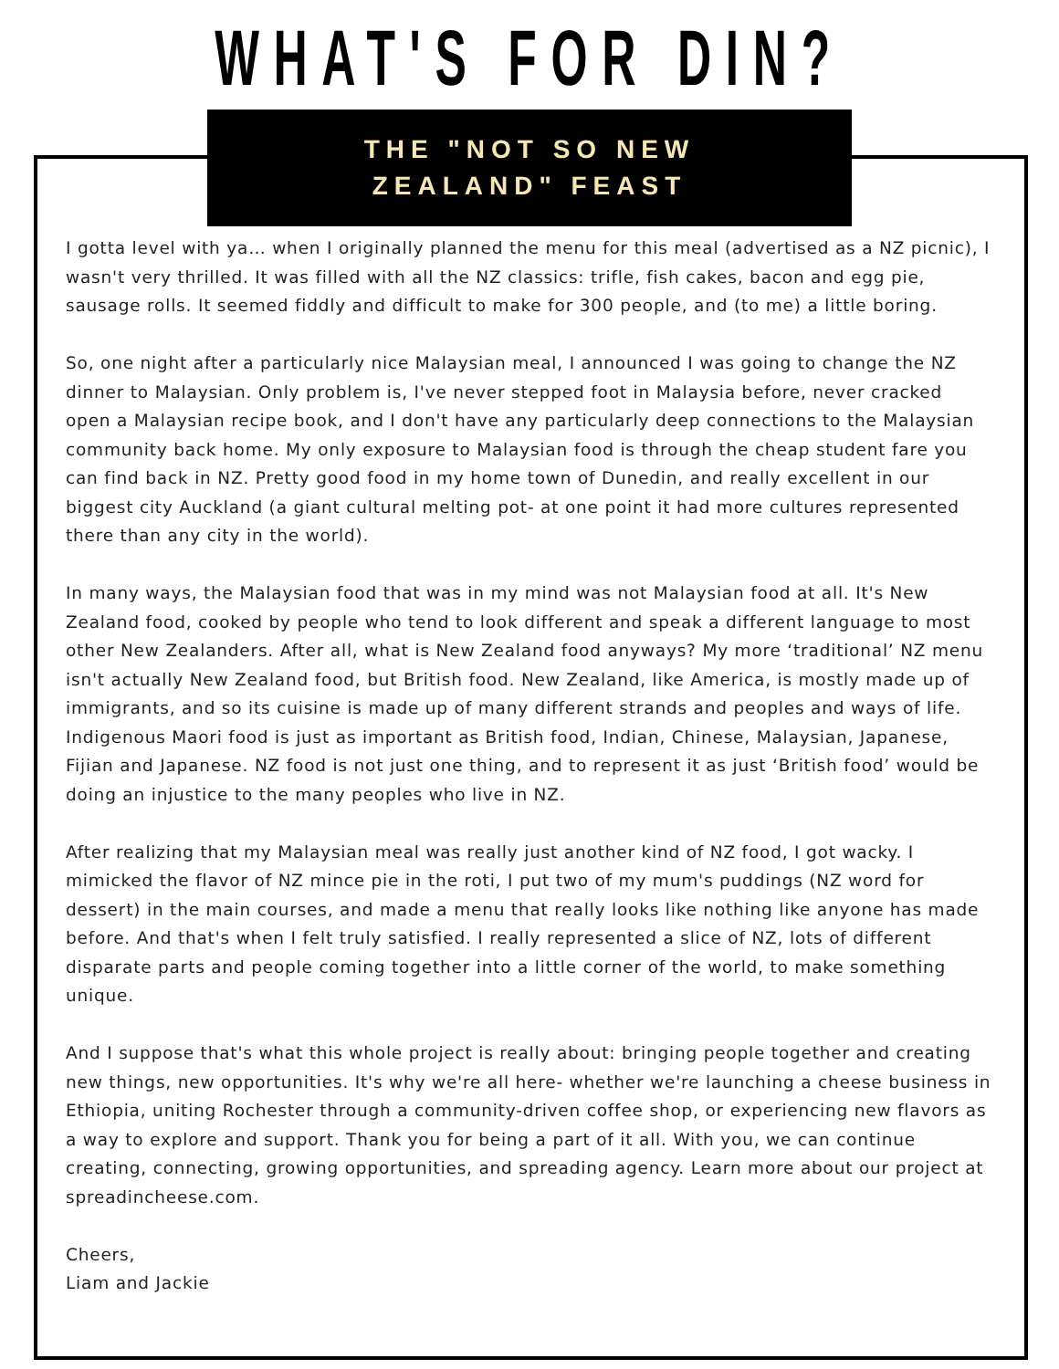WHAT'S FOR DIN?
THE "NOT SO NEW
ZEALAND" FEAST
I gotta level with ya… when I originally planned the menu for this meal (advertised as a NZ picnic), I wasn't very thrilled. It was filled with all the NZ classics: trifle, fish cakes, bacon and egg pie, sausage rolls. It seemed fiddly and difficult to make for 300 people, and (to me) a little boring.
So, one night after a particularly nice Malaysian meal, I announced I was going to change the NZ dinner to Malaysian. Only problem is, I've never stepped foot in Malaysia before, never cracked open a Malaysian recipe book, and I don't have any particularly deep connections to the Malaysian community back home. My only exposure to Malaysian food is through the cheap student fare you can find back in NZ. Pretty good food in my home town of Dunedin, and really excellent in our biggest city Auckland (a giant cultural melting pot- at one point it had more cultures represented there than any city in the world).
In many ways, the Malaysian food that was in my mind was not Malaysian food at all. It's New Zealand food, cooked by people who tend to look different and speak a different language to most other New Zealanders. After all, what is New Zealand food anyways? My more ‘traditional’ NZ menu isn't actually New Zealand food, but British food. New Zealand, like America, is mostly made up of immigrants, and so its cuisine is made up of many different strands and peoples and ways of life. Indigenous Maori food is just as important as British food, Indian, Chinese, Malaysian, Japanese, Fijian and Japanese. NZ food is not just one thing, and to represent it as just ‘British food’ would be doing an injustice to the many peoples who live in NZ.
After realizing that my Malaysian meal was really just another kind of NZ food, I got wacky. I mimicked the flavor of NZ mince pie in the roti, I put two of my mum's puddings (NZ word for dessert) in the main courses, and made a menu that really looks like nothing like anyone has made before. And that's when I felt truly satisfied. I really represented a slice of NZ, lots of different disparate parts and people coming together into a little corner of the world, to make something unique.
And I suppose that's what this whole project is really about: bringing people together and creating new things, new opportunities. It's why we're all here- whether we're launching a cheese business in Ethiopia, uniting Rochester through a community-driven coffee shop, or experiencing new flavors as a way to explore and support. Thank you for being a part of it all. With you, we can continue creating, connecting, growing opportunities, and spreading agency. Learn more about our project at spreadincheese.com.
Cheers,
Liam and Jackie